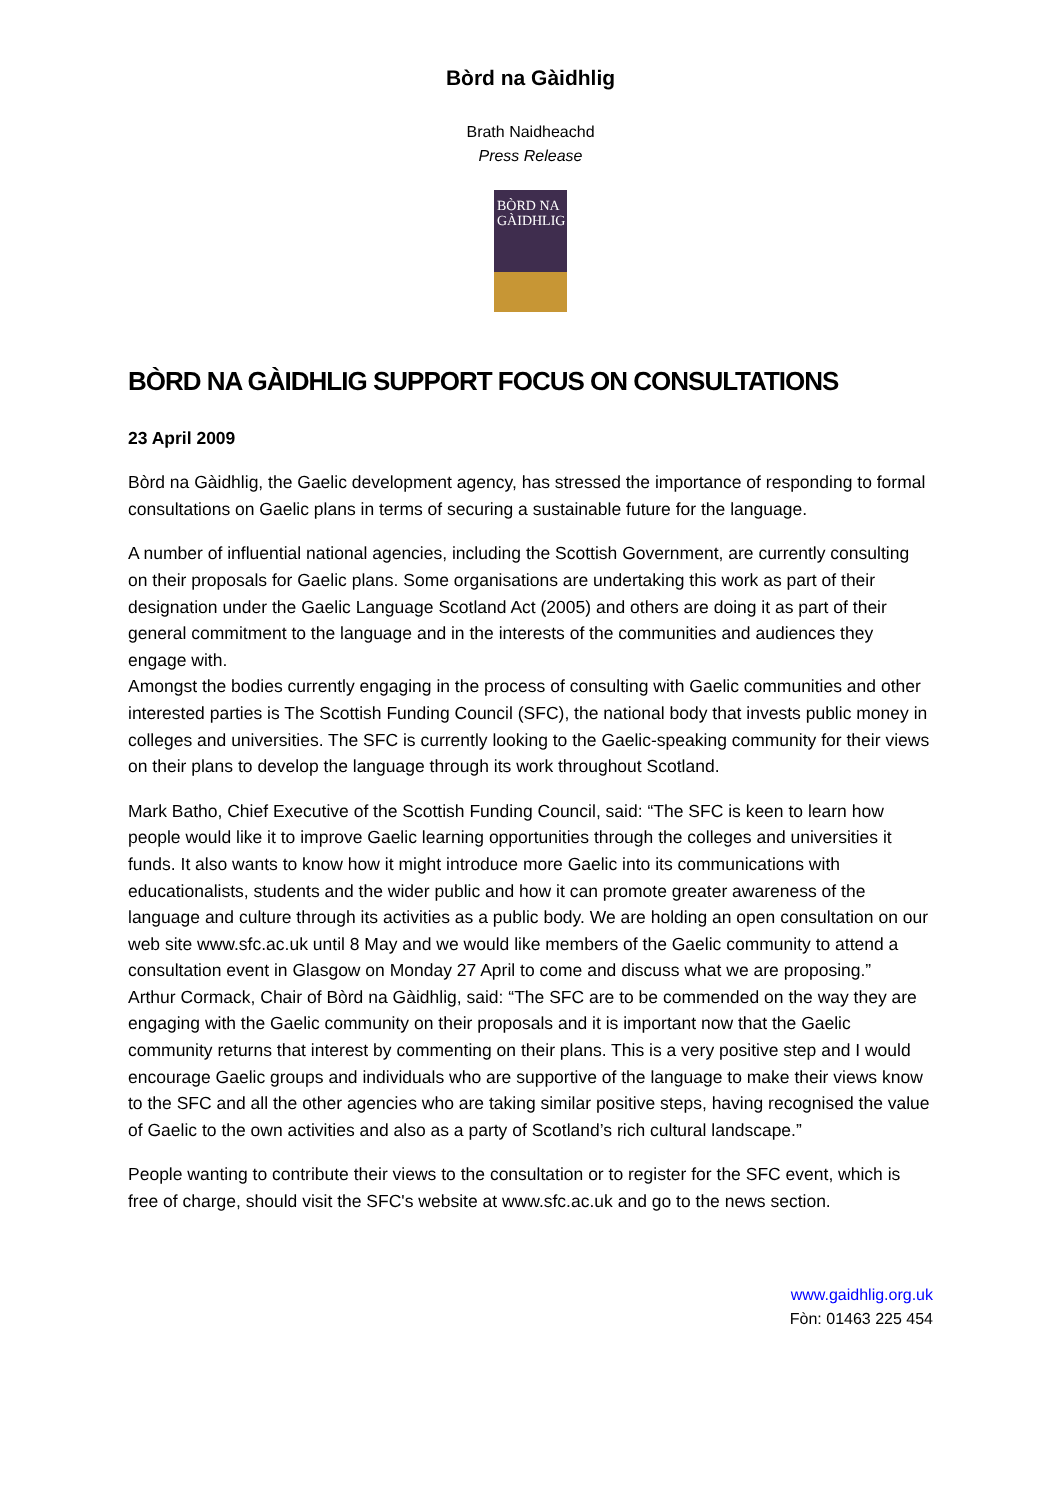Bòrd na Gàidhlig
Brath Naidheachd
Press Release
BÒRD NA
GÀIDHLIG
BÒRD NA GÀIDHLIG SUPPORT FOCUS ON CONSULTATIONS
23 April 2009
Bòrd na Gàidhlig, the Gaelic development agency, has stressed the importance of responding to formal consultations on Gaelic plans in terms of securing a sustainable future for the language.
A number of influential national agencies, including the Scottish Government, are currently consulting on their proposals for Gaelic plans. Some organisations are undertaking this work as part of their designation under the Gaelic Language Scotland Act (2005) and others are doing it as part of their general commitment to the language and in the interests of the communities and audiences they engage with.
Amongst the bodies currently engaging in the process of consulting with Gaelic communities and other interested parties is The Scottish Funding Council (SFC), the national body that invests public money in colleges and universities. The SFC is currently looking to the Gaelic-speaking community for their views on their plans to develop the language through its work throughout Scotland.
Mark Batho, Chief Executive of the Scottish Funding Council, said: “The SFC is keen to learn how people would like it to improve Gaelic learning opportunities through the colleges and universities it funds. It also wants to know how it might introduce more Gaelic into its communications with educationalists, students and the wider public and how it can promote greater awareness of the language and culture through its activities as a public body. We are holding an open consultation on our web site www.sfc.ac.uk until 8 May and we would like members of the Gaelic community to attend a consultation event in Glasgow on Monday 27 April to come and discuss what we are proposing.”
Arthur Cormack, Chair of Bòrd na Gàidhlig, said: “The SFC are to be commended on the way they are engaging with the Gaelic community on their proposals and it is important now that the Gaelic community returns that interest by commenting on their plans. This is a very positive step and I would encourage Gaelic groups and individuals who are supportive of the language to make their views know to the SFC and all the other agencies who are taking similar positive steps, having recognised the value of Gaelic to the own activities and also as a party of Scotland’s rich cultural landscape.”
People wanting to contribute their views to the consultation or to register for the SFC event, which is free of charge, should visit the SFC's website at www.sfc.ac.uk and go to the news section.
www.gaidhlig.org.uk
Fòn: 01463 225 454